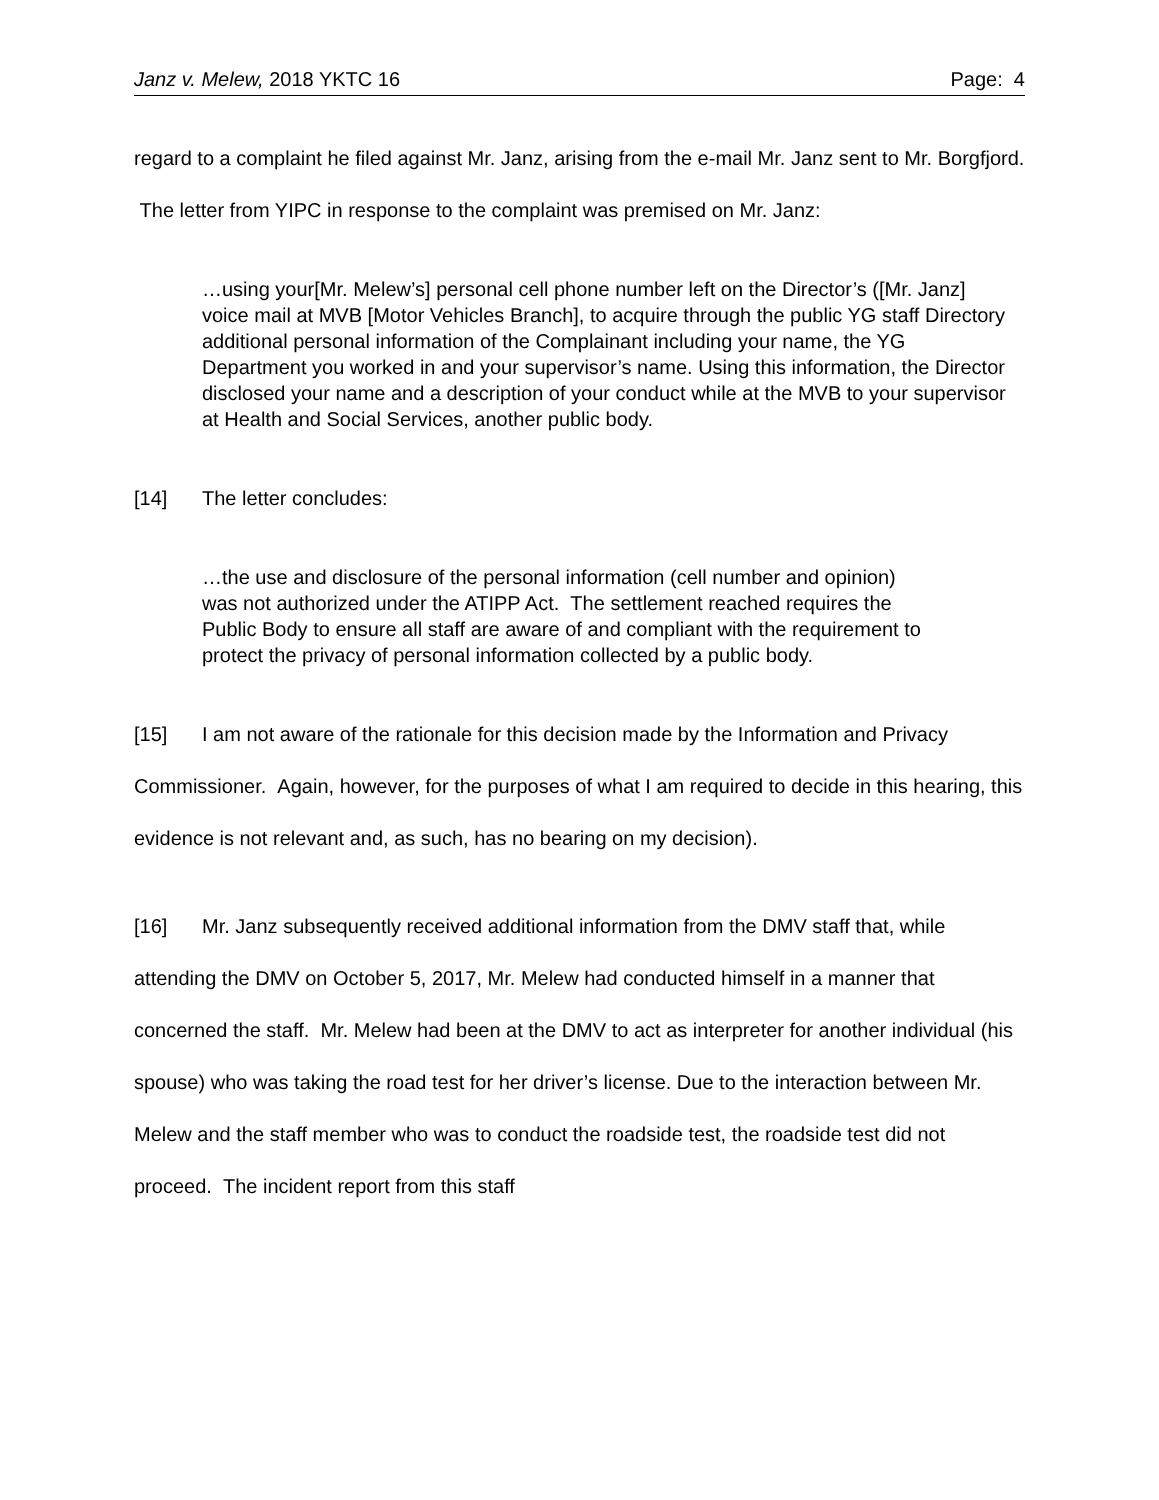Janz v. Melew, 2018 YKTC 16 Page: 4
regard to a complaint he filed against Mr. Janz, arising from the e-mail Mr. Janz sent to Mr. Borgfjord. The letter from YIPC in response to the complaint was premised on Mr. Janz:
…using your[Mr. Melew’s] personal cell phone number left on the Director’s ([Mr. Janz] voice mail at MVB [Motor Vehicles Branch], to acquire through the public YG staff Directory additional personal information of the Complainant including your name, the YG Department you worked in and your supervisor’s name. Using this information, the Director disclosed your name and a description of your conduct while at the MVB to your supervisor at Health and Social Services, another public body.
[14] The letter concludes:
…the use and disclosure of the personal information (cell number and opinion) was not authorized under the ATIPP Act. The settlement reached requires the Public Body to ensure all staff are aware of and compliant with the requirement to protect the privacy of personal information collected by a public body.
[15] I am not aware of the rationale for this decision made by the Information and Privacy Commissioner. Again, however, for the purposes of what I am required to decide in this hearing, this evidence is not relevant and, as such, has no bearing on my decision).
[16] Mr. Janz subsequently received additional information from the DMV staff that, while attending the DMV on October 5, 2017, Mr. Melew had conducted himself in a manner that concerned the staff. Mr. Melew had been at the DMV to act as interpreter for another individual (his spouse) who was taking the road test for her driver’s license. Due to the interaction between Mr. Melew and the staff member who was to conduct the roadside test, the roadside test did not proceed. The incident report from this staff